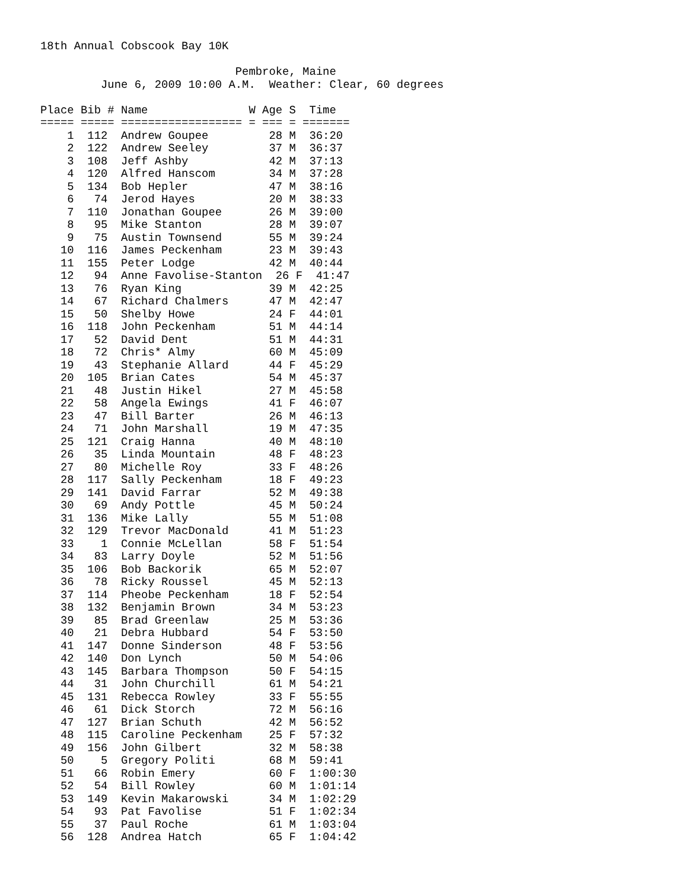18th Annual Cobscook Bay 10K

                             Pembroke, Maine
         June 6, 2009 10:00 A.M.  Weather: Clear, 60 degrees

Place Bib # Name               W Age S  Time
===== ===== ================== = === = =======
    1  112  Andrew Goupee         28 M  36:20
    2  122  Andrew Seeley         37 M  36:37
    3  108  Jeff Ashby            42 M  37:13
    4  120  Alfred Hanscom        34 M  37:28
    5  134  Bob Hepler            47 M  38:16
    6   74  Jerod Hayes           20 M  38:33
    7  110  Jonathan Goupee       26 M  39:00
    8   95  Mike Stanton          28 M  39:07
    9   75  Austin Townsend       55 M  39:24
   10  116  James Peckenham       23 M  39:43
   11  155  Peter Lodge           42 M  40:44
   12   94  Anne Favolise-Stanton  26 F  41:47
   13   76  Ryan King             39 M  42:25
   14   67  Richard Chalmers      47 M  42:47
   15   50  Shelby Howe           24 F  44:01
   16  118  John Peckenham        51 M  44:14
   17   52  David Dent            51 M  44:31
   18   72  Chris* Almy           60 M  45:09
   19   43  Stephanie Allard      44 F  45:29
   20  105  Brian Cates           54 M  45:37
   21   48  Justin Hikel          27 M  45:58
   22   58  Angela Ewings         41 F  46:07
   23   47  Bill Barter           26 M  46:13
   24   71  John Marshall         19 M  47:35
   25  121  Craig Hanna           40 M  48:10
   26   35  Linda Mountain        48 F  48:23
   27   80  Michelle Roy          33 F  48:26
   28  117  Sally Peckenham       18 F  49:23
   29  141  David Farrar          52 M  49:38
   30   69  Andy Pottle           45 M  50:24
   31  136  Mike Lally            55 M  51:08
   32  129  Trevor MacDonald      41 M  51:23
   33    1  Connie McLellan       58 F  51:54
   34   83  Larry Doyle           52 M  51:56
   35  106  Bob Backorik          65 M  52:07
   36   78  Ricky Roussel         45 M  52:13
   37  114  Pheobe Peckenham      18 F  52:54
   38  132  Benjamin Brown        34 M  53:23
   39   85  Brad Greenlaw         25 M  53:36
   40   21  Debra Hubbard         54 F  53:50
   41  147  Donne Sinderson       48 F  53:56
   42  140  Don Lynch             50 M  54:06
   43  145  Barbara Thompson      50 F  54:15
   44   31  John Churchill        61 M  54:21
   45  131  Rebecca Rowley        33 F  55:55
   46   61  Dick Storch           72 M  56:16
   47  127  Brian Schuth          42 M  56:52
   48  115  Caroline Peckenham    25 F  57:32
   49  156  John Gilbert          32 M  58:38
   50    5  Gregory Politi        68 M  59:41
   51   66  Robin Emery           60 F  1:00:30
   52   54  Bill Rowley           60 M  1:01:14
   53  149  Kevin Makarowski      34 M  1:02:29
   54   93  Pat Favolise          51 F  1:02:34
   55   37  Paul Roche            61 M  1:03:04
   56  128  Andrea Hatch          65 F  1:04:42